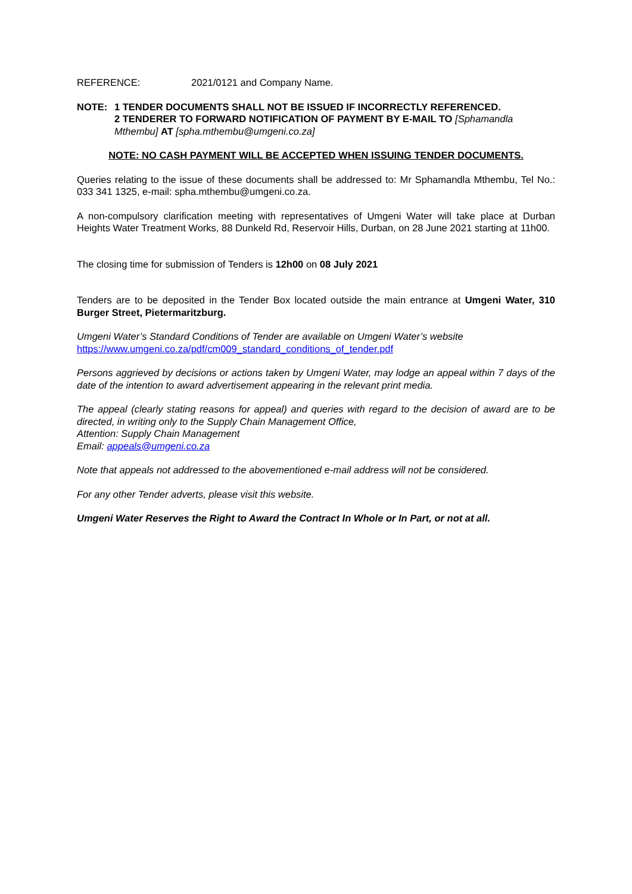REFERENCE: 2021/0121 and Company Name.
NOTE: 1 TENDER DOCUMENTS SHALL NOT BE ISSUED IF INCORRECTLY REFERENCED.
2 TENDERER TO FORWARD NOTIFICATION OF PAYMENT BY E-MAIL TO [Sphamandla Mthembu] AT [spha.mthembu@umgeni.co.za]
NOTE: NO CASH PAYMENT WILL BE ACCEPTED WHEN ISSUING TENDER DOCUMENTS.
Queries relating to the issue of these documents shall be addressed to: Mr Sphamandla Mthembu, Tel No.: 033 341 1325, e-mail: spha.mthembu@umgeni.co.za.
A non-compulsory clarification meeting with representatives of Umgeni Water will take place at Durban Heights Water Treatment Works, 88 Dunkeld Rd, Reservoir Hills, Durban, on 28 June 2021 starting at 11h00.
The closing time for submission of Tenders is 12h00 on 08 July 2021
Tenders are to be deposited in the Tender Box located outside the main entrance at Umgeni Water, 310 Burger Street, Pietermaritzburg.
Umgeni Water’s Standard Conditions of Tender are available on Umgeni Water’s website
https://www.umgeni.co.za/pdf/cm009_standard_conditions_of_tender.pdf
Persons aggrieved by decisions or actions taken by Umgeni Water, may lodge an appeal within 7 days of the date of the intention to award advertisement appearing in the relevant print media.
The appeal (clearly stating reasons for appeal) and queries with regard to the decision of award are to be directed, in writing only to the Supply Chain Management Office,
Attention: Supply Chain Management
Email: appeals@umgeni.co.za
Note that appeals not addressed to the abovementioned e-mail address will not be considered.
For any other Tender adverts, please visit this website.
Umgeni Water Reserves the Right to Award the Contract In Whole or In Part, or not at all.